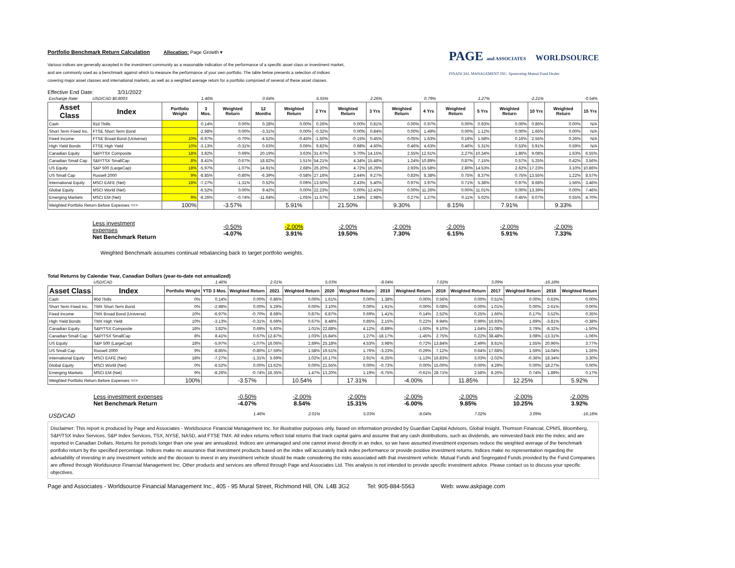Portfolio Benchmark Return Calculation
Allocation: Page Growth ▾
Various indices are generally accepted in the investment community as a reasonable indication of the performance of a specific asset class or investment market,
and are commonly used as a benchmark against which to measure the performance of your own portfolio. The table below presents a selection of indices
covering major asset classes and international markets, as well as a weighted average return for a portfolio comprised of several of these asset classes.
PAGE and ASSOCIATES WORLDSOURCE
FINANCIAL MANAGEMENT INC. Sponsoring Mutual Fund Dealer
Effective End Date: 3/31/2022
| Exchange Rate: | USD/CAD $0.8003 | | 1.46% | | 0.64% | | 6.55% | | 2.26% | | 0.79% | | 1.27% | | -2.21% | | -0.54% |
| Asset Class | Index | Portfolio Weight | 3 Mos. | Weighted Return | 12 Months | Weighted Return | 2 Yrs | Weighted Return | 3 Yrs | Weighted Return | 4 Yrs | Weighted Return | 5 Yrs | Weighted Return | 10 Yrs | Weighted Return | 15 Yrs |
| Cash | 91d Tbills | | 0.14% | 0.00% | 0.28% | 0.00% | 0.26% | 0.00% | 0.81% | 0.00% | 0.97% | 0.00% | 0.93% | 0.00% | 0.86% | 0.00% | N/A |
| Short Term Fixed Inc. | FTSE Short Term Bond | | -2.98% | 0.00% | -3.31% | 0.00% | -0.32% | 0.00% | 0.84% | 0.00% | 1.49% | 0.00% | 1.12% | 0.00% | 1.66% | 0.00% | N/A |
| Fixed Income | FTSE Broad Bond (Universe) | 10% | -6.97% | -0.70% | -4.52% | -0.45% | -1.50% | -0.15% | 0.45% | 0.05% | 1.63% | 0.16% | 1.58% | 0.16% | 2.55% | 0.26% | N/A |
| High Yield Bonds | FTSE High Yield | 10% | -3.13% | -0.31% | 0.63% | 0.06% | 9.82% | 0.98% | 4.60% | 0.46% | 4.63% | 0.46% | 5.31% | 0.53% | 5.91% | 0.59% | N/A |
| Canadian Equity | S&P/TSX Composite | 18% | 3.82% | 0.69% | 20.19% | 3.63% | 31.67% | 5.70% | 14.15% | 2.55% | 12.61% | 2.27% | 10.34% | 1.86% | 9.08% | 1.63% | 6.55% |
| Canadian Small Cap | S&P/TSX SmallCap | 8% | 8.41% | 0.67% | 18.82% | 1.51% | 54.21% | 4.34% | 15.48% | 1.24% | 10.89% | 0.87% | 7.15% | 0.57% | 5.25% | 0.42% | 3.56% |
| US Equity | S&P 500 (LargeCap) | 18% | -5.97% | -1.07% | 14.91% | 2.68% | 26.20% | 4.72% | 16.29% | 2.93% | 15.58% | 2.80% | 14.53% | 2.62% | 17.23% | 3.10% | 10.86% |
| US Small Cap | Russell 2000 | 9% | -8.85% | -0.80% | -6.39% | -0.58% | 27.16% | 2.44% | 9.27% | 0.83% | 8.38% | 0.75% | 8.37% | 0.75% | 13.55% | 1.22% | 8.57% |
| International Equity | MSCI EAFE (Net) | 18% | -7.27% | -1.31% | 0.52% | 0.09% | 13.50% | 2.43% | 5.40% | 0.97% | 3.97% | 0.71% | 5.38% | 0.97% | 8.68% | 1.56% | 3.46% |
| Global Equity | MSCI World (Net) | | -6.52% | 0.00% | 9.42% | 0.00% | 22.23% | 0.00% | 12.43% | 0.00% | 11.26% | 0.00% | 11.01% | 0.00% | 13.39% | 0.00% | 7.46% |
| Emerging Markets | MSCI EM (Net) | 9% | -8.26% | -0.74% | -11.64% | -1.05% | 11.57% | 1.04% | 2.98% | 0.27% | 1.27% | 0.11% | 5.02% | 0.45% | 6.07% | 0.55% | 4.70% |
| Weighted Portfolio Return Before Expenses ==> | | 100% | | -3.57% | | 5.91% | | 21.50% | | 9.30% | | 8.15% | | 7.91% | | 9.33% | |
| | Less investment expenses Net Benchmark Return | | | -0.50% -4.07% | | -2.00% 3.91% | | -2.00% 19.50% | | -2.00% 7.30% | | -2.00% 6.15% | | -2.00% 5.91% | | -2.00% 7.33% | |
Weighted Benchmark assumes continual rebalancing back to target portfolio weights.
Total Returns by Calendar Year, Canadian Dollars (year-to-date not annualized)
| | USD/CAD | | 1.46% | | 2.01% | | 5.03% | | -8.04% | | 7.02% | | 3.09% | | -16.18% | |
| Asset Class | Index | Portfolio Weight | YTD 3 Mos. | Weighted Return | 2021 | Weighted Return | 2020 | Weighted Return | 2019 | Weighted Return | 2018 | Weighted Return | 2017 | Weighted Return | 2016 | Weighted Return |
| Cash | 90d Tbills | 0% | 0.14% | 0.00% | 0.86% | 0.00% | 1.61% | 0.00% | 1.38% | 0.00% | 0.56% | 0.00% | 0.51% | 0.00% | 0.63% | 0.00% |
| Short Term Fixed Inc. | TMX Short Term Bond | 0% | -2.98% | 0.00% | 5.29% | 0.00% | 3.10% | 0.00% | 1.91% | 0.00% | 0.08% | 0.00% | 1.01% | 0.00% | 2.61% | 0.00% |
| Fixed Income | TMX Broad Bond (Universe) | 10% | -6.97% | -0.70% | 8.68% | 0.87% | 6.87% | 0.69% | 1.41% | 0.14% | 2.52% | 0.25% | 1.66% | 0.17% | 3.52% | 0.35% |
| High Yield Bonds | TMX High Yield | 10% | -3.13% | -0.31% | 6.69% | 0.67% | 8.48% | 0.85% | 2.15% | 0.22% | 9.94% | 0.99% | 16.93% | 1.69% | -3.81% | -0.38% |
| Canadian Equity | S&P/TSX Composite | 18% | 3.82% | 0.69% | 5.60% | 1.01% | 22.88% | 4.12% | -8.89% | -1.60% | 9.10% | 1.64% | 21.08% | 3.79% | -8.32% | -1.50% |
| Canadian Small Cap | S&P/TSX SmallCap | 8% | 8.41% | 0.67% | 12.87% | 1.03% | 15.84% | 1.27% | -18.17% | -1.45% | 2.75% | 0.22% | 38.48% | 3.08% | -13.31% | -1.06% |
| US Equity | S&P 500 (LargeCap) | 18% | -5.97% | -1.07% | 16.06% | 2.89% | 25.18% | 4.53% | 3.98% | 0.72% | 13.84% | 2.49% | 8.61% | 1.55% | 20.96% | 3.77% |
| US Small Cap | Russell 2000 | 9% | -8.85% | -0.80% | 17.59% | 1.58% | 19.51% | 1.76% | -3.23% | -0.29% | 7.12% | 0.64% | 17.68% | 1.59% | 14.04% | 1.26% |
| International Equity | MSCI EAFE (Net) | 18% | -7.27% | -1.31% | 5.69% | 1.02% | 16.17% | 2.91% | -6.25% | -1.13% | 16.83% | 3.03% | -2.02% | -0.36% | 18.34% | 3.30% |
| Global Equity | MSCI World (Net) | 0% | -6.52% | 0.00% | 13.62% | 0.00% | 21.55% | 0.00% | -0.73% | 0.00% | 15.00% | 0.00% | 4.29% | 0.00% | 18.27% | 0.00% |
| Emerging Markets | MSCI EM (Net) | 9% | -8.26% | -0.74% | 16.35% | 1.47% | 13.20% | 1.19% | -6.75% | -0.61% | 28.71% | 2.58% | 8.26% | 0.74% | 1.89% | 0.17% |
| Weighted Portfolio Return Before Expenses ==> | | 100% | | -3.57% | | 10.54% | | 17.31% | | -4.00% | | 11.85% | | 12.25% | | 5.92% |
| | Less investment expenses Net Benchmark Return | | | -0.50% -4.07% | | -2.00% 8.54% | | -2.00% 15.31% | | -2.00% -6.00% | | -2.00% 9.85% | | -2.00% 10.25% | | -2.00% 3.92% |
| USD/CAD | | | | 1.46% | | 2.01% | | 5.03% | | -8.04% | | 7.02% | | 3.09% | | -16.18% |
Disclaimer: This report is produced by Page and Associates - Worldsource Financial Management Inc. for illustrative purposes only, based on information provided by Guardian Capital Advisors, Global Insight, Thomson Financial, CPMS, Bloomberg, S&P/TSX Index Services, S&P Index Services, TSX, NYSE, NASD, and FTSE TMX. All index returns reflect total returns that track capital gains and assume that any cash distributions, such as dividends, are reinvested back into the index, and are reported in Canadian Dollars. Returns for periods longer than one year are annualized. Indices are unmanaged and one cannot invest directly in an index, so we have assumed investment expenses reduce the weighted average of the benchmark portfolio return by the specified percentage. Indices make no assurance that investment products based on the index will accurately track index performance or provide positive investment returns. Indices make no representation regarding the advisability of investing in any investment vehicle and the decision to invest in any investment vehicle should be made considering the risks associated with that investment vehicle. Mutual Funds and Segregated Funds provided by the Fund Companies are offered through Worldsource Financial Management Inc. Other products and services are offered through Page and Associates Ltd. This analysis is not intended to provide specific investment advice. Please contact us to discuss your specific objectives.
Page and Associates - Worldsource Financial Management Inc., 405 - 95 Mural Street, Richmond Hill, ON. L4B 3G2 Tel: 905-884-5563 Web: www.askpage.com